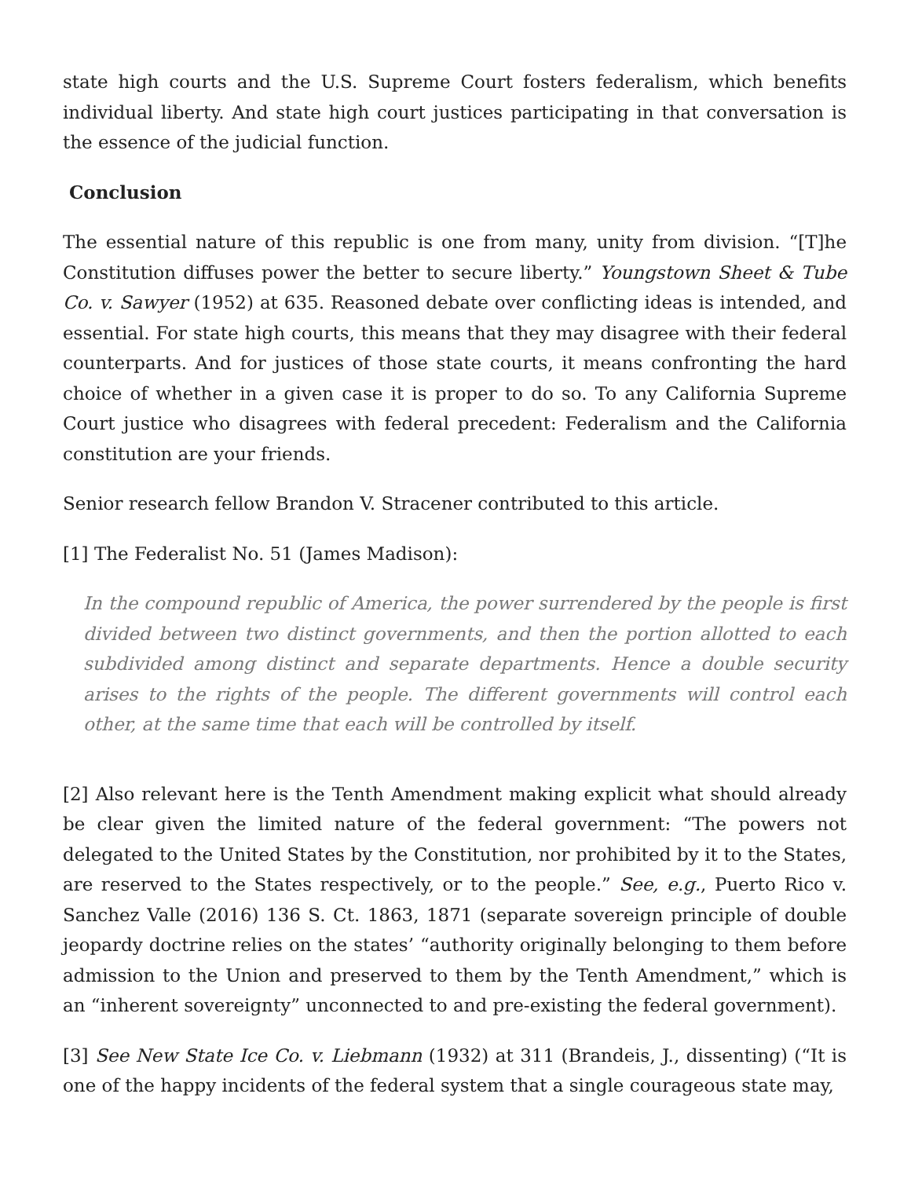state high courts and the U.S. Supreme Court fosters federalism, which benefits individual liberty. And state high court justices participating in that conversation is the essence of the judicial function.
Conclusion
The essential nature of this republic is one from many, unity from division. “[T]he Constitution diffuses power the better to secure liberty.” Youngstown Sheet & Tube Co. v. Sawyer (1952) at 635. Reasoned debate over conflicting ideas is intended, and essential. For state high courts, this means that they may disagree with their federal counterparts. And for justices of those state courts, it means confronting the hard choice of whether in a given case it is proper to do so. To any California Supreme Court justice who disagrees with federal precedent: Federalism and the California constitution are your friends.
Senior research fellow Brandon V. Stracener contributed to this article.
[1] The Federalist No. 51 (James Madison):
In the compound republic of America, the power surrendered by the people is first divided between two distinct governments, and then the portion allotted to each subdivided among distinct and separate departments. Hence a double security arises to the rights of the people. The different governments will control each other, at the same time that each will be controlled by itself.
[2] Also relevant here is the Tenth Amendment making explicit what should already be clear given the limited nature of the federal government: “The powers not delegated to the United States by the Constitution, nor prohibited by it to the States, are reserved to the States respectively, or to the people.” See, e.g., Puerto Rico v. Sanchez Valle (2016) 136 S. Ct. 1863, 1871 (separate sovereign principle of double jeopardy doctrine relies on the states’ “authority originally belonging to them before admission to the Union and preserved to them by the Tenth Amendment,” which is an “inherent sovereignty” unconnected to and pre-existing the federal government).
[3] See New State Ice Co. v. Liebmann (1932) at 311 (Brandeis, J., dissenting) (“It is one of the happy incidents of the federal system that a single courageous state may,